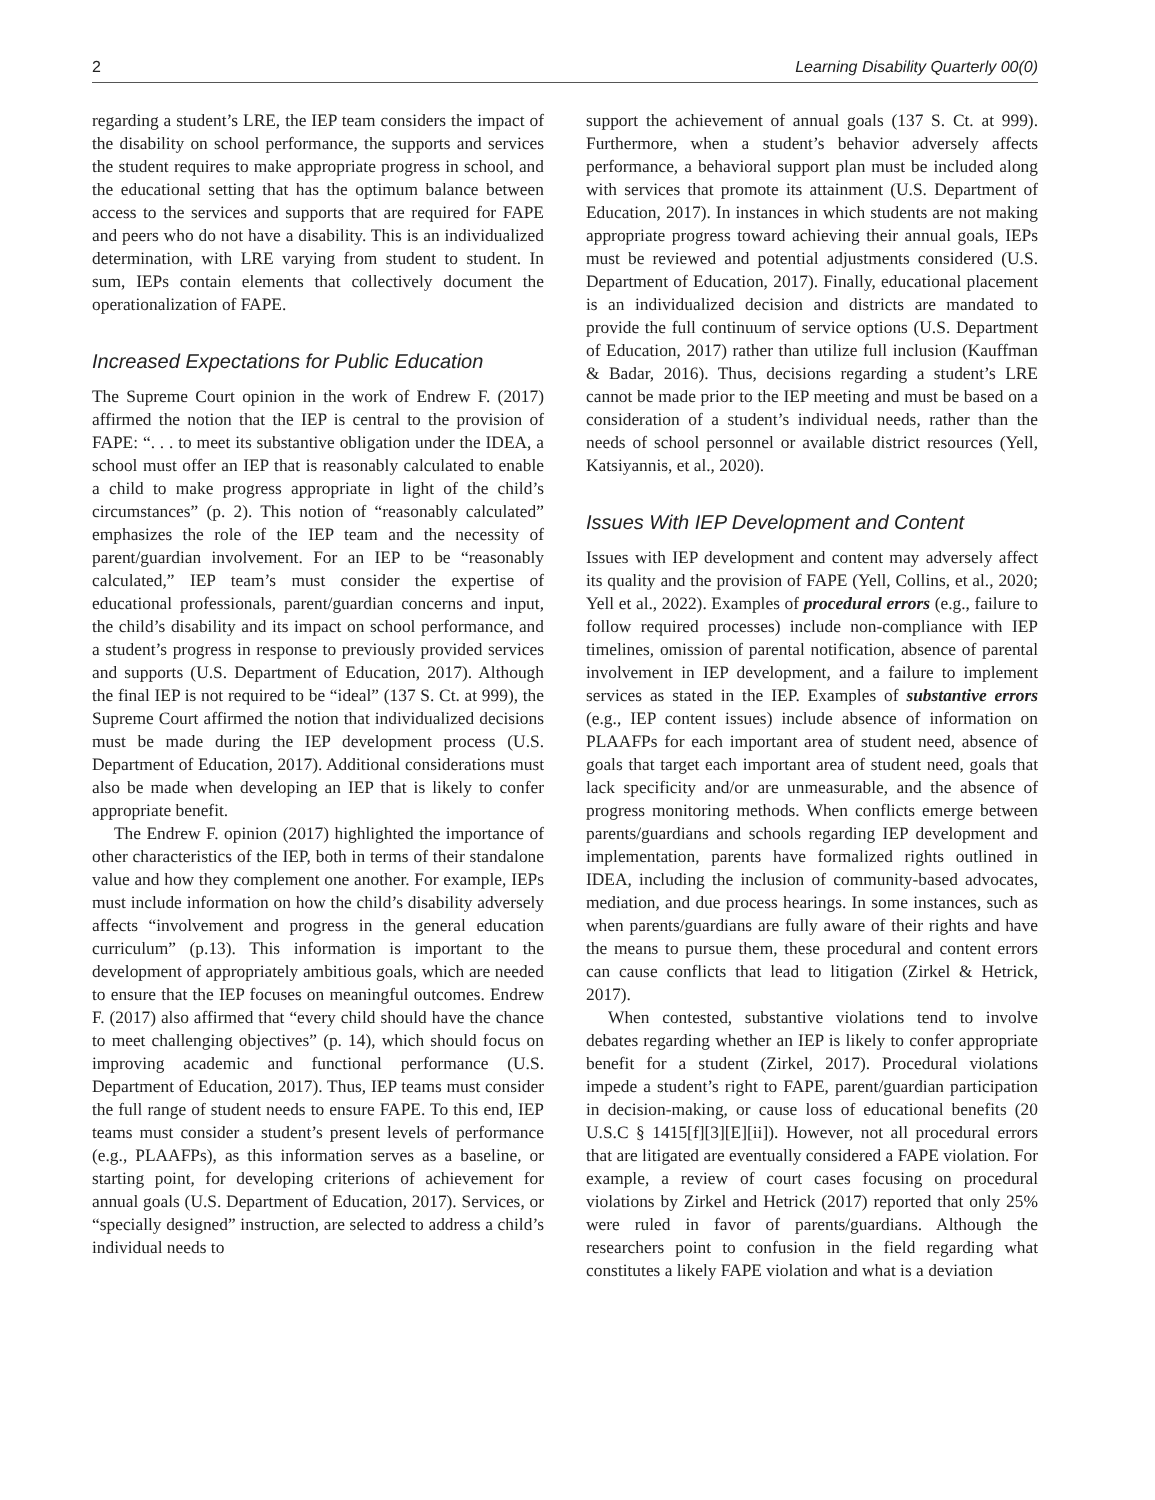2 Learning Disability Quarterly 00(0)
regarding a student’s LRE, the IEP team considers the impact of the disability on school performance, the supports and services the student requires to make appropriate progress in school, and the educational setting that has the optimum balance between access to the services and supports that are required for FAPE and peers who do not have a disability. This is an individualized determination, with LRE varying from student to student. In sum, IEPs contain elements that collectively document the operationalization of FAPE.
Increased Expectations for Public Education
The Supreme Court opinion in the work of Endrew F. (2017) affirmed the notion that the IEP is central to the provision of FAPE: “. . . to meet its substantive obligation under the IDEA, a school must offer an IEP that is reasonably calculated to enable a child to make progress appropriate in light of the child’s circumstances” (p. 2). This notion of “reasonably calculated” emphasizes the role of the IEP team and the necessity of parent/guardian involvement. For an IEP to be “reasonably calculated,” IEP team’s must consider the expertise of educational professionals, parent/guardian concerns and input, the child’s disability and its impact on school performance, and a student’s progress in response to previously provided services and supports (U.S. Department of Education, 2017). Although the final IEP is not required to be “ideal” (137 S. Ct. at 999), the Supreme Court affirmed the notion that individualized decisions must be made during the IEP development process (U.S. Department of Education, 2017). Additional considerations must also be made when developing an IEP that is likely to confer appropriate benefit.
The Endrew F. opinion (2017) highlighted the importance of other characteristics of the IEP, both in terms of their standalone value and how they complement one another. For example, IEPs must include information on how the child’s disability adversely affects “involvement and progress in the general education curriculum” (p.13). This information is important to the development of appropriately ambitious goals, which are needed to ensure that the IEP focuses on meaningful outcomes. Endrew F. (2017) also affirmed that “every child should have the chance to meet challenging objectives” (p. 14), which should focus on improving academic and functional performance (U.S. Department of Education, 2017). Thus, IEP teams must consider the full range of student needs to ensure FAPE. To this end, IEP teams must consider a student’s present levels of performance (e.g., PLAAFPs), as this information serves as a baseline, or starting point, for developing criterions of achievement for annual goals (U.S. Department of Education, 2017). Services, or “specially designed” instruction, are selected to address a child’s individual needs to
support the achievement of annual goals (137 S. Ct. at 999). Furthermore, when a student’s behavior adversely affects performance, a behavioral support plan must be included along with services that promote its attainment (U.S. Department of Education, 2017). In instances in which students are not making appropriate progress toward achieving their annual goals, IEPs must be reviewed and potential adjustments considered (U.S. Department of Education, 2017). Finally, educational placement is an individualized decision and districts are mandated to provide the full continuum of service options (U.S. Department of Education, 2017) rather than utilize full inclusion (Kauffman & Badar, 2016). Thus, decisions regarding a student’s LRE cannot be made prior to the IEP meeting and must be based on a consideration of a student’s individual needs, rather than the needs of school personnel or available district resources (Yell, Katsiyannis, et al., 2020).
Issues With IEP Development and Content
Issues with IEP development and content may adversely affect its quality and the provision of FAPE (Yell, Collins, et al., 2020; Yell et al., 2022). Examples of procedural errors (e.g., failure to follow required processes) include non-compliance with IEP timelines, omission of parental notification, absence of parental involvement in IEP development, and a failure to implement services as stated in the IEP. Examples of substantive errors (e.g., IEP content issues) include absence of information on PLAAFPs for each important area of student need, absence of goals that target each important area of student need, goals that lack specificity and/or are unmeasurable, and the absence of progress monitoring methods. When conflicts emerge between parents/guardians and schools regarding IEP development and implementation, parents have formalized rights outlined in IDEA, including the inclusion of community-based advocates, mediation, and due process hearings. In some instances, such as when parents/guardians are fully aware of their rights and have the means to pursue them, these procedural and content errors can cause conflicts that lead to litigation (Zirkel & Hetrick, 2017).
When contested, substantive violations tend to involve debates regarding whether an IEP is likely to confer appropriate benefit for a student (Zirkel, 2017). Procedural violations impede a student’s right to FAPE, parent/guardian participation in decision-making, or cause loss of educational benefits (20 U.S.C § 1415[f][3][E][ii]). However, not all procedural errors that are litigated are eventually considered a FAPE violation. For example, a review of court cases focusing on procedural violations by Zirkel and Hetrick (2017) reported that only 25% were ruled in favor of parents/guardians. Although the researchers point to confusion in the field regarding what constitutes a likely FAPE violation and what is a deviation